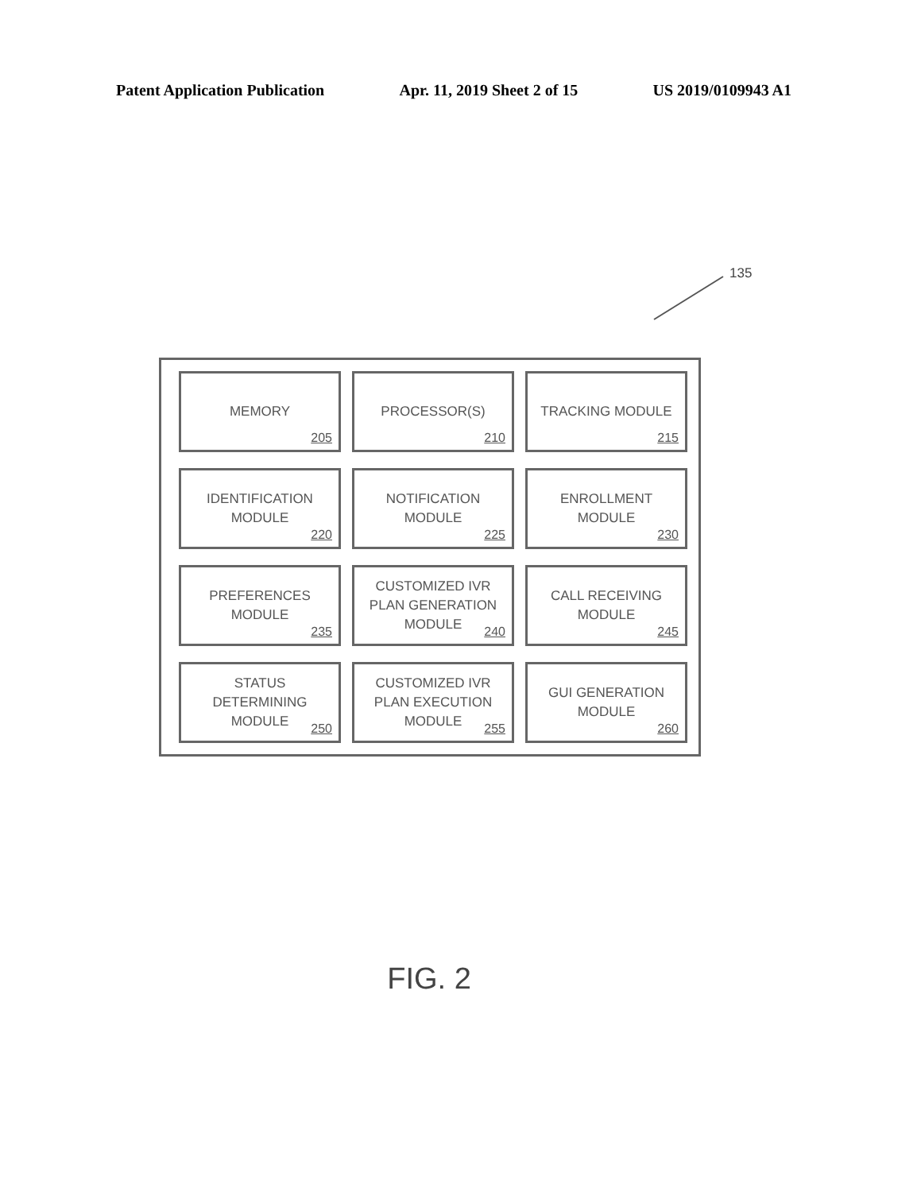Patent Application Publication Apr. 11, 2019 Sheet 2 of 15 US 2019/0109943 A1
135
MEMORY
205
PROCESSOR(S)
210
TRACKING MODULE
215
IDENTIFICATION
MODULE
220
NOTIFICATION
MODULE
225
ENROLLMENT
MODULE
230
PREFERENCES
MODULE
235
CUSTOMIZED IVR
PLAN GENERATION
MODULE
240
CALL RECEIVING
MODULE
245
STATUS
DETERMINING
MODULE
250
CUSTOMIZED IVR
PLAN EXECUTION
MODULE
255
GUI GENERATION
MODULE
260
FIG. 2